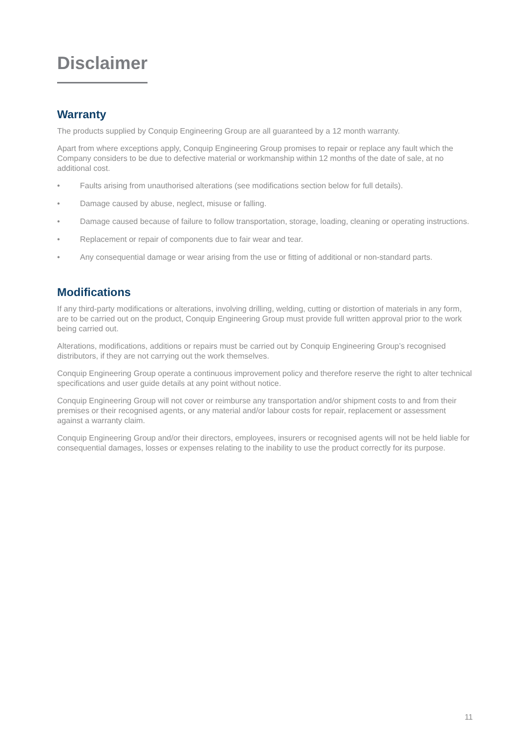Disclaimer
Warranty
The products supplied by Conquip Engineering Group are all guaranteed by a 12 month warranty.
Apart from where exceptions apply, Conquip Engineering Group promises to repair or replace any fault which the Company considers to be due to defective material or workmanship within 12 months of the date of sale, at no additional cost.
• Faults arising from unauthorised alterations (see modifications section below for full details).
• Damage caused by abuse, neglect, misuse or falling.
• Damage caused because of failure to follow transportation, storage, loading, cleaning or operating instructions.
• Replacement or repair of components due to fair wear and tear.
• Any consequential damage or wear arising from the use or fitting of additional or non-standard parts.
Modifications
If any third-party modifications or alterations, involving drilling, welding, cutting or distortion of materials in any form, are to be carried out on the product, Conquip Engineering Group must provide full written approval prior to the work being carried out.
Alterations, modifications, additions or repairs must be carried out by Conquip Engineering Group’s recognised distributors, if they are not carrying out the work themselves.
Conquip Engineering Group operate a continuous improvement policy and therefore reserve the right to alter technical specifications and user guide details at any point without notice.
Conquip Engineering Group will not cover or reimburse any transportation and/or shipment costs to and from their premises or their recognised agents, or any material and/or labour costs for repair, replacement or assessment against a warranty claim.
Conquip Engineering Group and/or their directors, employees, insurers or recognised agents will not be held liable for consequential damages, losses or expenses relating to the inability to use the product correctly for its purpose.
11